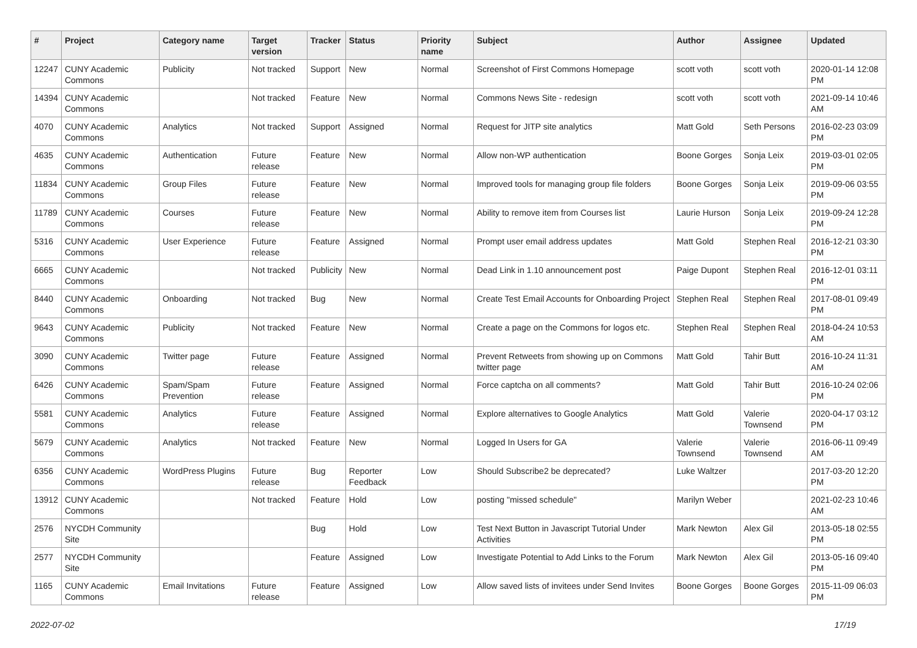| # | Project | Category name | Target version | Tracker | Status | Priority name | Subject | Author | Assignee | Updated |
| --- | --- | --- | --- | --- | --- | --- | --- | --- | --- | --- |
| 12247 | CUNY Academic Commons | Publicity | Not tracked | Support | New | Normal | Screenshot of First Commons Homepage | scott voth | scott voth | 2020-01-14 12:08 PM |
| 14394 | CUNY Academic Commons | | Not tracked | Feature | New | Normal | Commons News Site - redesign | scott voth | scott voth | 2021-09-14 10:46 AM |
| 4070 | CUNY Academic Commons | Analytics | Not tracked | Support | Assigned | Normal | Request for JITP site analytics | Matt Gold | Seth Persons | 2016-02-23 03:09 PM |
| 4635 | CUNY Academic Commons | Authentication | Future release | Feature | New | Normal | Allow non-WP authentication | Boone Gorges | Sonja Leix | 2019-03-01 02:05 PM |
| 11834 | CUNY Academic Commons | Group Files | Future release | Feature | New | Normal | Improved tools for managing group file folders | Boone Gorges | Sonja Leix | 2019-09-06 03:55 PM |
| 11789 | CUNY Academic Commons | Courses | Future release | Feature | New | Normal | Ability to remove item from Courses list | Laurie Hurson | Sonja Leix | 2019-09-24 12:28 PM |
| 5316 | CUNY Academic Commons | User Experience | Future release | Feature | Assigned | Normal | Prompt user email address updates | Matt Gold | Stephen Real | 2016-12-21 03:30 PM |
| 6665 | CUNY Academic Commons | | Not tracked | Publicity | New | Normal | Dead Link in 1.10 announcement post | Paige Dupont | Stephen Real | 2016-12-01 03:11 PM |
| 8440 | CUNY Academic Commons | Onboarding | Not tracked | Bug | New | Normal | Create Test Email Accounts for Onboarding Project | Stephen Real | Stephen Real | 2017-08-01 09:49 PM |
| 9643 | CUNY Academic Commons | Publicity | Not tracked | Feature | New | Normal | Create a page on the Commons for logos etc. | Stephen Real | Stephen Real | 2018-04-24 10:53 AM |
| 3090 | CUNY Academic Commons | Twitter page | Future release | Feature | Assigned | Normal | Prevent Retweets from showing up on Commons twitter page | Matt Gold | Tahir Butt | 2016-10-24 11:31 AM |
| 6426 | CUNY Academic Commons | Spam/Spam Prevention | Future release | Feature | Assigned | Normal | Force captcha on all comments? | Matt Gold | Tahir Butt | 2016-10-24 02:06 PM |
| 5581 | CUNY Academic Commons | Analytics | Future release | Feature | Assigned | Normal | Explore alternatives to Google Analytics | Matt Gold | Valerie Townsend | 2020-04-17 03:12 PM |
| 5679 | CUNY Academic Commons | Analytics | Not tracked | Feature | New | Normal | Logged In Users for GA | Valerie Townsend | Valerie Townsend | 2016-06-11 09:49 AM |
| 6356 | CUNY Academic Commons | WordPress Plugins | Future release | Bug | Reporter Feedback | Low | Should Subscribe2 be deprecated? | Luke Waltzer | | 2017-03-20 12:20 PM |
| 13912 | CUNY Academic Commons | | Not tracked | Feature | Hold | Low | posting "missed schedule" | Marilyn Weber | | 2021-02-23 10:46 AM |
| 2576 | NYCDH Community Site | | | Bug | Hold | Low | Test Next Button in Javascript Tutorial Under Activities | Mark Newton | Alex Gil | 2013-05-18 02:55 PM |
| 2577 | NYCDH Community Site | | | Feature | Assigned | Low | Investigate Potential to Add Links to the Forum | Mark Newton | Alex Gil | 2013-05-16 09:40 PM |
| 1165 | CUNY Academic Commons | Email Invitations | Future release | Feature | Assigned | Low | Allow saved lists of invitees under Send Invites | Boone Gorges | Boone Gorges | 2015-11-09 06:03 PM |
2022-07-02 17/19